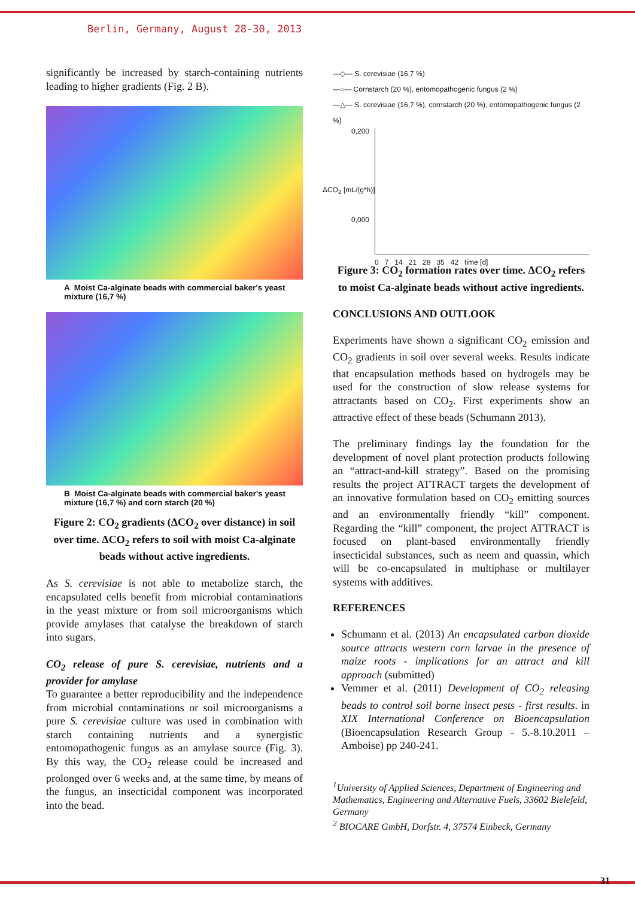Berlin, Germany, August 28-30, 2013
significantly be increased by starch-containing nutrients leading to higher gradients (Fig. 2 B).
A Moist Ca-alginate beads with commercial baker's yeast mixture (16,7 %)
B Moist Ca-alginate beads with commercial baker's yeast mixture (16,7 %) and corn starch (20 %)
Figure 2: CO<sub>2</sub> gradients (ΔCO<sub>2</sub> over distance) in soil over time. ΔCO<sub>2</sub> refers to soil with moist Ca-alginate beads without active ingredients.
As S. cerevisiae is not able to metabolize starch, the encapsulated cells benefit from microbial contaminations in the yeast mixture or from soil microorganisms which provide amylases that catalyse the breakdown of starch into sugars.
CO<sub>2</sub> release of pure S. cerevisiae, nutrients and a provider for amylase
To guarantee a better reproducibility and the independence from microbial contaminations or soil microorganisms a pure S. cerevisiae culture was used in combination with starch containing nutrients and a synergistic entomopathogenic fungus as an amylase source (Fig. 3). By this way, the CO<sub>2</sub> release could be increased and prolonged over 6 weeks and, at the same time, by means of the fungus, an insecticidal component was incorporated into the bead.
—◇— S. cerevisiae (16,7 %)
—○— Cornstarch (20 %), entomopathogenic fungus (2 %)
—△— S. cerevisiae (16,7 %), cornstarch (20 %), entomopathogenic fungus (2 %)
0,200
0,000
ΔCO<sub>2</sub> [mL/(g*h)]
0 7 14 21 28 35 42 time [d]
Figure 3: CO<sub>2</sub> formation rates over time. ΔCO<sub>2</sub> refers to moist Ca-alginate beads without active ingredients.
CONCLUSIONS AND OUTLOOK
Experiments have shown a significant CO<sub>2</sub> emission and CO<sub>2</sub> gradients in soil over several weeks. Results indicate that encapsulation methods based on hydrogels may be used for the construction of slow release systems for attractants based on CO<sub>2</sub>. First experiments show an attractive effect of these beads (Schumann 2013).
The preliminary findings lay the foundation for the development of novel plant protection products following an “attract-and-kill strategy”. Based on the promising results the project ATTRACT targets the development of an innovative formulation based on CO<sub>2</sub> emitting sources and an environmentally friendly “kill” component. Regarding the “kill” component, the project ATTRACT is focused on plant-based environmentally friendly insecticidal substances, such as neem and quassin, which will be co-encapsulated in multiphase or multilayer systems with additives.
REFERENCES
Schumann et al. (2013) An encapsulated carbon dioxide source attracts western corn larvae in the presence of maize roots - implications for an attract and kill approach (submitted)
Vemmer et al. (2011) Development of CO<sub>2</sub> releasing beads to control soil borne insect pests - first results. in XIX International Conference on Bioencapsulation (Bioencapsulation Research Group - 5.-8.10.2011 – Amboise) pp 240-241.
<sup>1</sup> University of Applied Sciences, Department of Engineering and Mathematics, Engineering and Alternative Fuels, 33602 Bielefeld, Germany
<sup>2</sup> BIOCARE GmbH, Dorfstr. 4, 37574 Einbeck, Germany
31